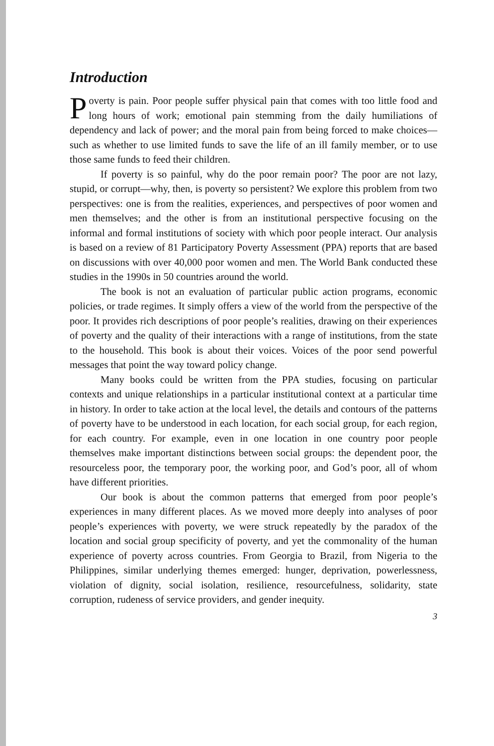Introduction
Poverty is pain. Poor people suffer physical pain that comes with too little food and long hours of work; emotional pain stemming from the daily humiliations of dependency and lack of power; and the moral pain from being forced to make choices—such as whether to use limited funds to save the life of an ill family member, or to use those same funds to feed their children.
If poverty is so painful, why do the poor remain poor? The poor are not lazy, stupid, or corrupt—why, then, is poverty so persistent? We explore this problem from two perspectives: one is from the realities, experiences, and perspectives of poor women and men themselves; and the other is from an institutional perspective focusing on the informal and formal institutions of society with which poor people interact. Our analysis is based on a review of 81 Participatory Poverty Assessment (PPA) reports that are based on discussions with over 40,000 poor women and men. The World Bank conducted these studies in the 1990s in 50 countries around the world.
The book is not an evaluation of particular public action programs, economic policies, or trade regimes. It simply offers a view of the world from the perspective of the poor. It provides rich descriptions of poor people’s realities, drawing on their experiences of poverty and the quality of their interactions with a range of institutions, from the state to the household. This book is about their voices. Voices of the poor send powerful messages that point the way toward policy change.
Many books could be written from the PPA studies, focusing on particular contexts and unique relationships in a particular institutional context at a particular time in history. In order to take action at the local level, the details and contours of the patterns of poverty have to be understood in each location, for each social group, for each region, for each country. For example, even in one location in one country poor people themselves make important distinctions between social groups: the dependent poor, the resourceless poor, the temporary poor, the working poor, and God’s poor, all of whom have different priorities.
Our book is about the common patterns that emerged from poor people’s experiences in many different places. As we moved more deeply into analyses of poor people’s experiences with poverty, we were struck repeatedly by the paradox of the location and social group specificity of poverty, and yet the commonality of the human experience of poverty across countries. From Georgia to Brazil, from Nigeria to the Philippines, similar underlying themes emerged: hunger, deprivation, powerlessness, violation of dignity, social isolation, resilience, resourcefulness, solidarity, state corruption, rudeness of service providers, and gender inequity.
3